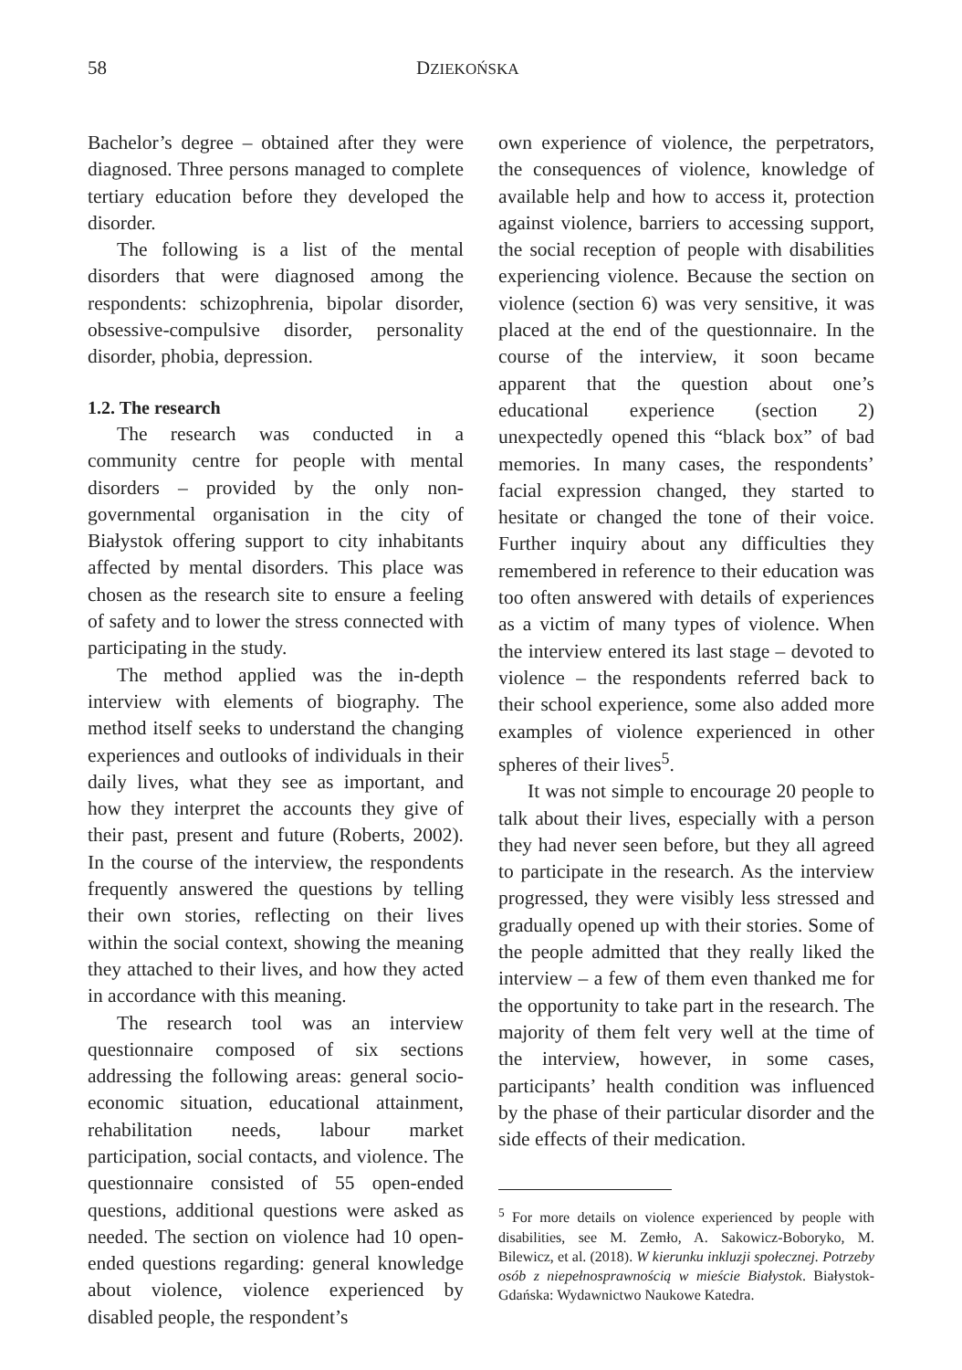58 DZIEKOŃSKA
Bachelor’s degree – obtained after they were diagnosed. Three persons managed to complete tertiary education before they developed the disorder.
The following is a list of the mental disorders that were diagnosed among the respondents: schizophrenia, bipolar disorder, obsessive-compulsive disorder, personality disorder, phobia, depression.
1.2. The research
The research was conducted in a community centre for people with mental disorders – provided by the only non-governmental organisation in the city of Białystok offering support to city inhabitants affected by mental disorders. This place was chosen as the research site to ensure a feeling of safety and to lower the stress connected with participating in the study.
The method applied was the in-depth interview with elements of biography. The method itself seeks to understand the changing experiences and outlooks of individuals in their daily lives, what they see as important, and how they interpret the accounts they give of their past, present and future (Roberts, 2002). In the course of the interview, the respondents frequently answered the questions by telling their own stories, reflecting on their lives within the social context, showing the meaning they attached to their lives, and how they acted in accordance with this meaning.
The research tool was an interview questionnaire composed of six sections addressing the following areas: general socio-economic situation, educational attainment, rehabilitation needs, labour market participation, social contacts, and violence. The questionnaire consisted of 55 open-ended questions, additional questions were asked as needed. The section on violence had 10 open-ended questions regarding: general knowledge about violence, violence experienced by disabled people, the respondent’s
own experience of violence, the perpetrators, the consequences of violence, knowledge of available help and how to access it, protection against violence, barriers to accessing support, the social reception of people with disabilities experiencing violence. Because the section on violence (section 6) was very sensitive, it was placed at the end of the questionnaire. In the course of the interview, it soon became apparent that the question about one’s educational experience (section 2) unexpectedly opened this “black box” of bad memories. In many cases, the respondents’ facial expression changed, they started to hesitate or changed the tone of their voice. Further inquiry about any difficulties they remembered in reference to their education was too often answered with details of experiences as a victim of many types of violence. When the interview entered its last stage – devoted to violence – the respondents referred back to their school experience, some also added more examples of violence experienced in other spheres of their lives<sup>5</sup>.
It was not simple to encourage 20 people to talk about their lives, especially with a person they had never seen before, but they all agreed to participate in the research. As the interview progressed, they were visibly less stressed and gradually opened up with their stories. Some of the people admitted that they really liked the interview – a few of them even thanked me for the opportunity to take part in the research. The majority of them felt very well at the time of the interview, however, in some cases, participants’ health condition was influenced by the phase of their particular disorder and the side effects of their medication.
<sup>5</sup> For more details on violence experienced by people with disabilities, see M. Zemło, A. Sakowicz-Boboryko, M. Bilewicz, et al. (2018). W kierunku inkluzji społecznej. Potrzeby osób z niepełnosprawnością w mieście Białystok. Białystok-Gdańska: Wydawnictwo Naukowe Katedra.